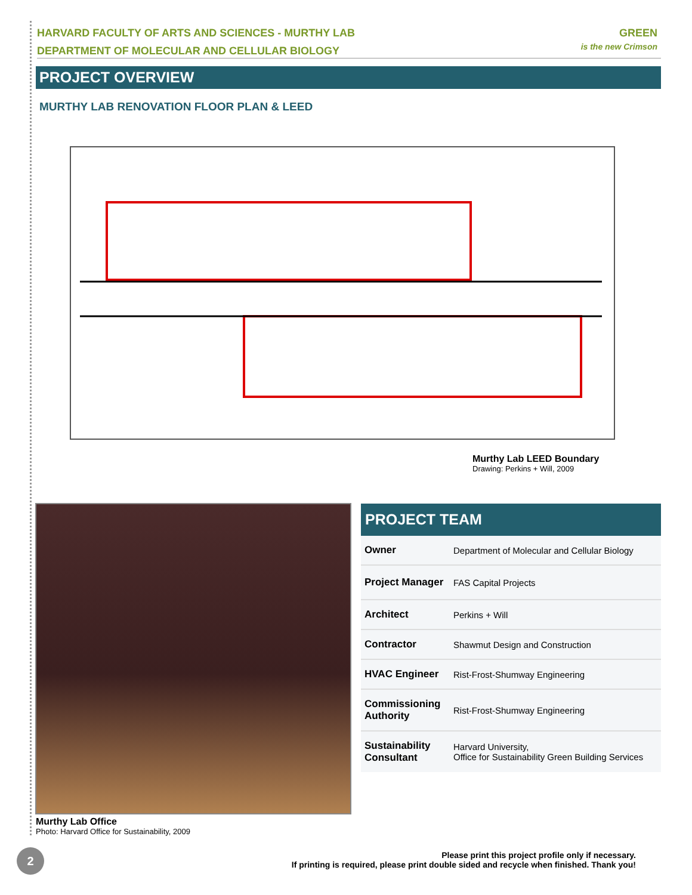HARVARD FACULTY OF ARTS AND SCIENCES - MURTHY LAB
DEPARTMENT OF MOLECULAR AND CELLULAR BIOLOGY
GREEN
is the new Crimson
PROJECT OVERVIEW
MURTHY LAB RENOVATION FLOOR PLAN & LEED
Murthy Lab LEED Boundary
Drawing: Perkins + Will, 2009
Murthy Lab Office
Photo: Harvard Office for Sustainability, 2009
PROJECT TEAM
| Owner | Department of Molecular and Cellular Biology |
| Project Manager | FAS Capital Projects |
| Architect | Perkins + Will |
| Contractor | Shawmut Design and Construction |
| HVAC Engineer | Rist-Frost-Shumway Engineering |
| Commissioning Authority | Rist-Frost-Shumway Engineering |
| Sustainability Consultant | Harvard University, Office for Sustainability Green Building Services |
2
Please print this project profile only if necessary.
If printing is required, please print double sided and recycle when finished. Thank you!